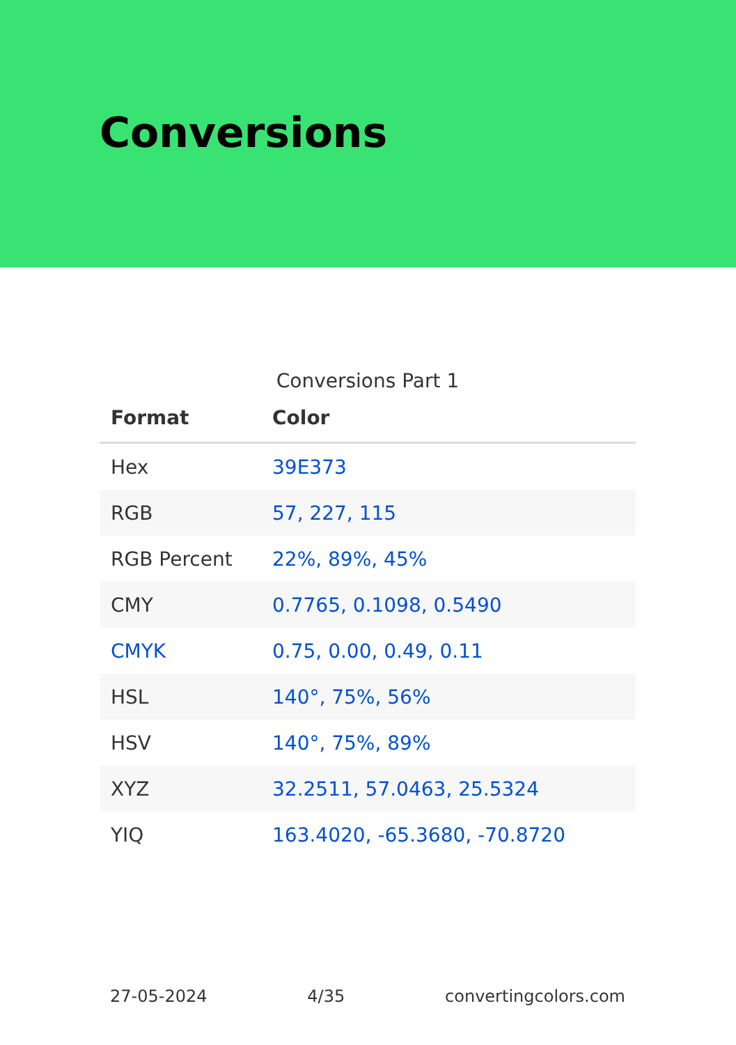Conversions
Conversions Part 1
| Format | Color |
| --- | --- |
| Hex | 39E373 |
| RGB | 57, 227, 115 |
| RGB Percent | 22%, 89%, 45% |
| CMY | 0.7765, 0.1098, 0.5490 |
| CMYK | 0.75, 0.00, 0.49, 0.11 |
| HSL | 140°, 75%, 56% |
| HSV | 140°, 75%, 89% |
| XYZ | 32.2511, 57.0463, 25.5324 |
| YIQ | 163.4020, -65.3680, -70.8720 |
27-05-2024 4/35 convertingcolors.com